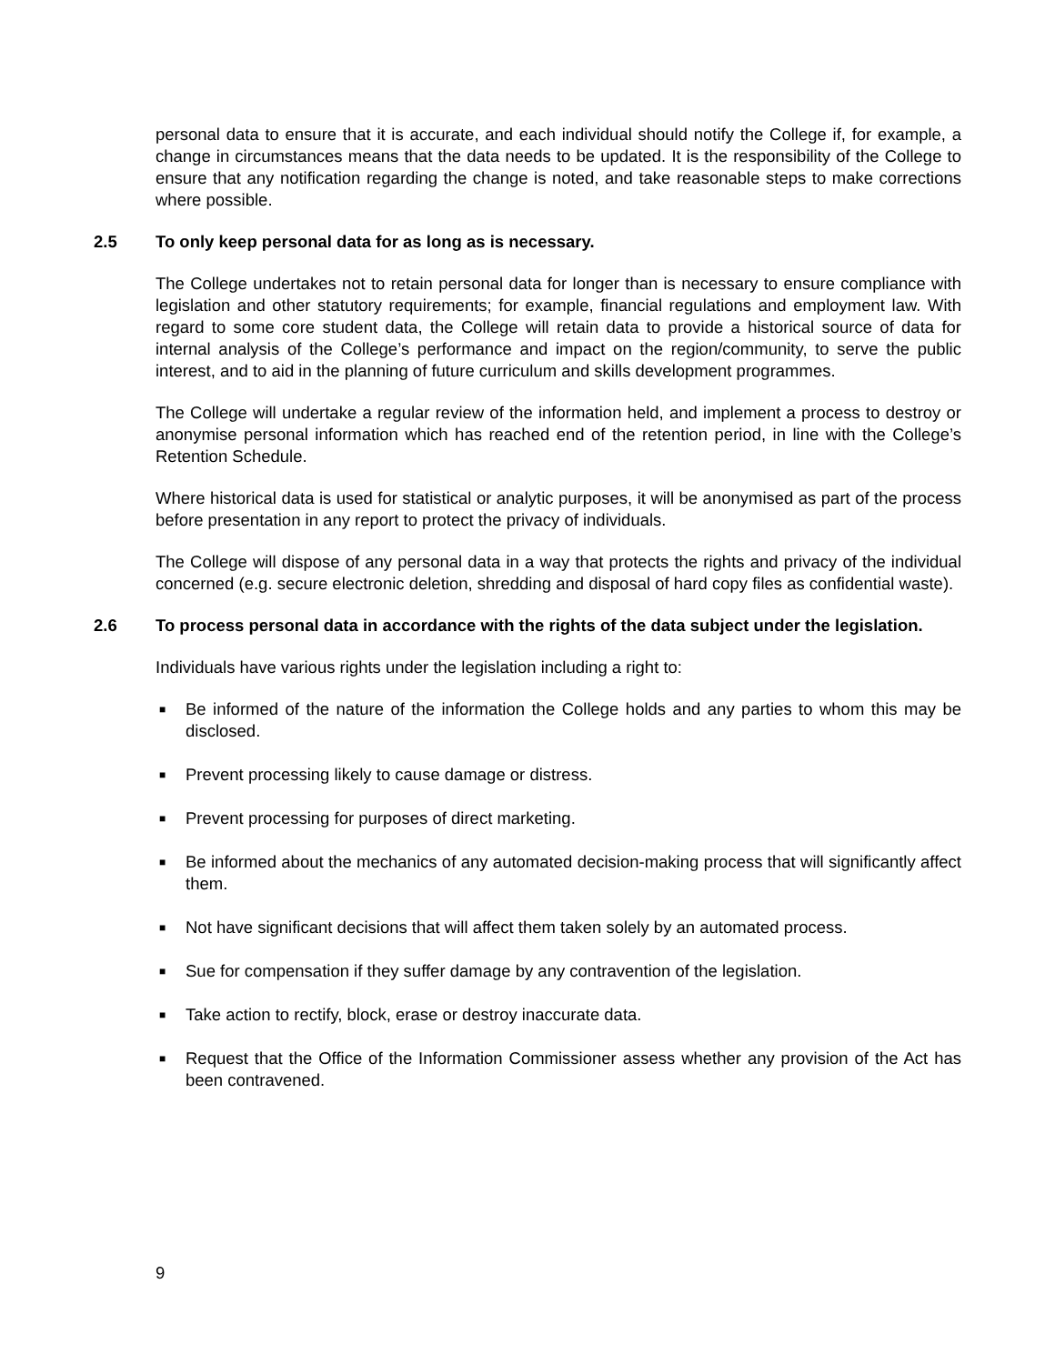personal data to ensure that it is accurate, and each individual should notify the College if, for example, a change in circumstances means that the data needs to be updated. It is the responsibility of the College to ensure that any notification regarding the change is noted, and take reasonable steps to make corrections where possible.
2.5 To only keep personal data for as long as is necessary.
The College undertakes not to retain personal data for longer than is necessary to ensure compliance with legislation and other statutory requirements; for example, financial regulations and employment law. With regard to some core student data, the College will retain data to provide a historical source of data for internal analysis of the College’s performance and impact on the region/community, to serve the public interest, and to aid in the planning of future curriculum and skills development programmes.
The College will undertake a regular review of the information held, and implement a process to destroy or anonymise personal information which has reached end of the retention period, in line with the College’s Retention Schedule.
Where historical data is used for statistical or analytic purposes, it will be anonymised as part of the process before presentation in any report to protect the privacy of individuals.
The College will dispose of any personal data in a way that protects the rights and privacy of the individual concerned (e.g. secure electronic deletion, shredding and disposal of hard copy files as confidential waste).
2.6 To process personal data in accordance with the rights of the data subject under the legislation.
Individuals have various rights under the legislation including a right to:
■ Be informed of the nature of the information the College holds and any parties to whom this may be disclosed.
■ Prevent processing likely to cause damage or distress.
■ Prevent processing for purposes of direct marketing.
■ Be informed about the mechanics of any automated decision-making process that will significantly affect them.
■ Not have significant decisions that will affect them taken solely by an automated process.
■ Sue for compensation if they suffer damage by any contravention of the legislation.
■ Take action to rectify, block, erase or destroy inaccurate data.
■ Request that the Office of the Information Commissioner assess whether any provision of the Act has been contravened.
9